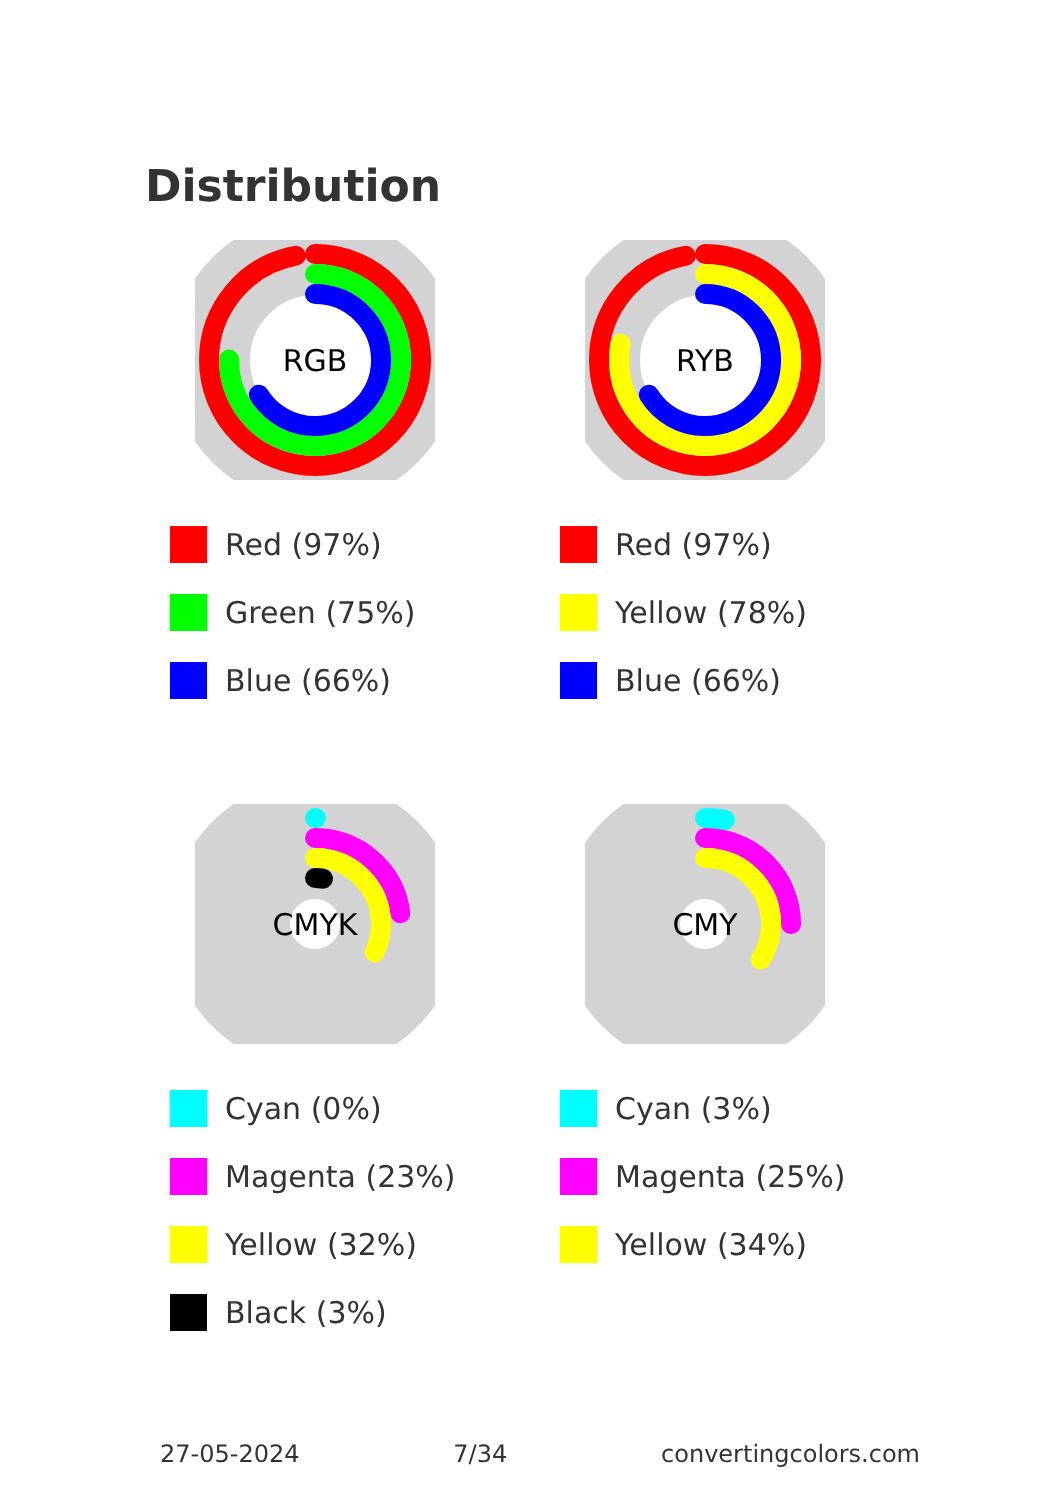Distribution
RGB
Red (97%)
Green (75%)
Blue (66%)
RYB
Red (97%)
Yellow (78%)
Blue (66%)
CMYK
Cyan (0%)
Magenta (23%)
Yellow (32%)
Black (3%)
CMY
Cyan (3%)
Magenta (25%)
Yellow (34%)
27-05-2024 7/34 convertingcolors.com